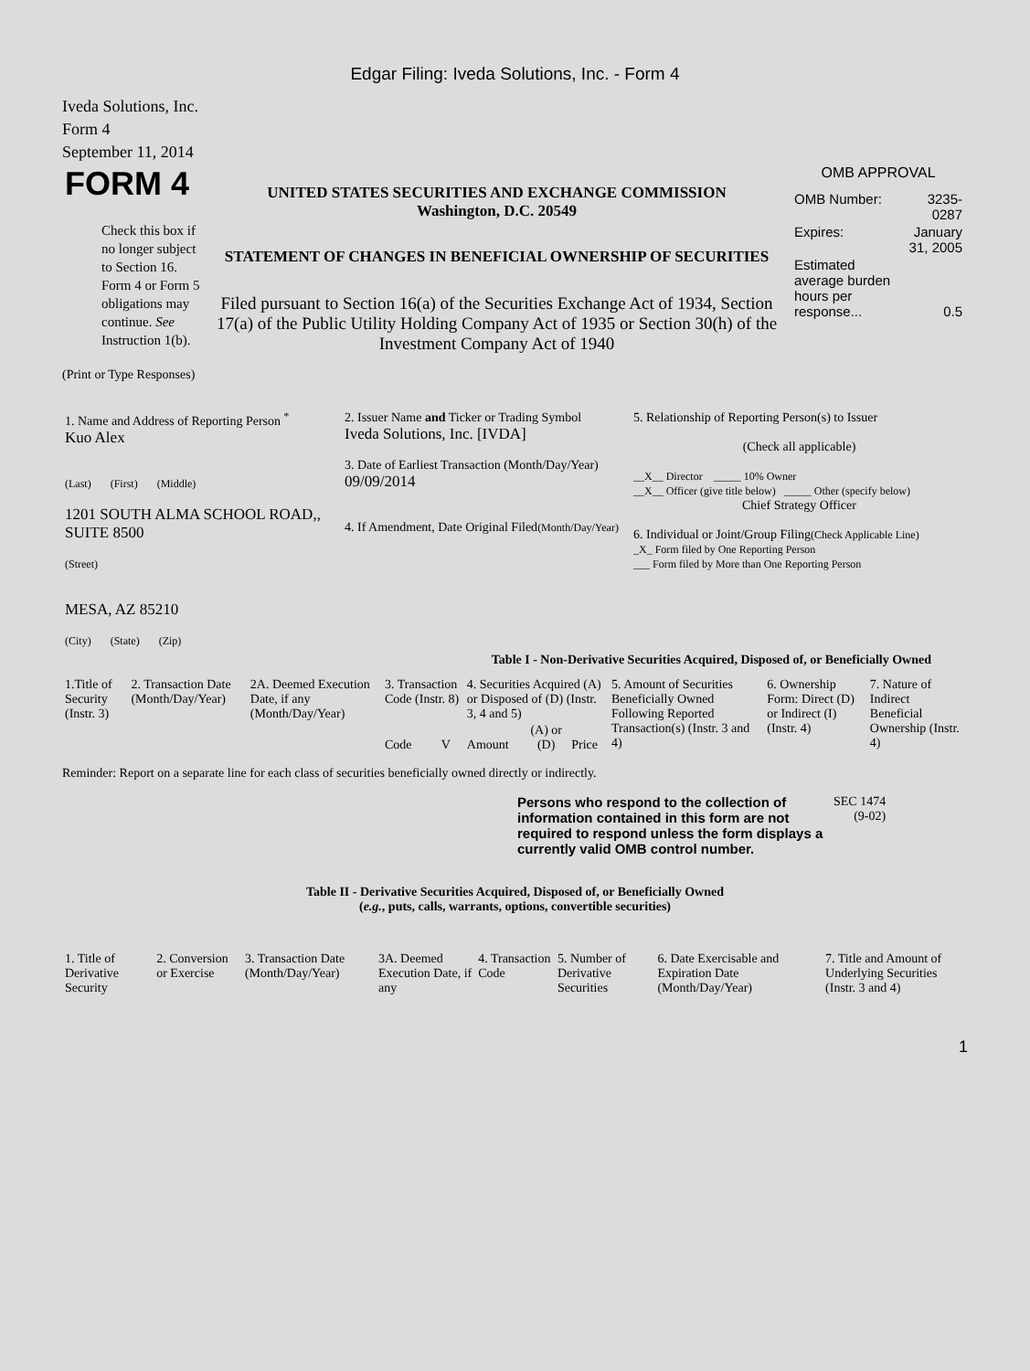Edgar Filing: Iveda Solutions, Inc. - Form 4
Iveda Solutions, Inc.
Form 4
September 11, 2014
| FORM 4 Check this box if no longer subject to Section 16. Form 4 or Form 5 obligations may continue. See Instruction 1(b). | UNITED STATES SECURITIES AND EXCHANGE COMMISSION Washington, D.C. 20549 STATEMENT OF CHANGES IN BENEFICIAL OWNERSHIP OF SECURITIES Filed pursuant to Section 16(a) of the Securities Exchange Act of 1934, Section 17(a) of the Public Utility Holding Company Act of 1935 or Section 30(h) of the Investment Company Act of 1940 | OMB APPROVAL / OMB Number: / 3235-0287 / / Expires: / January 31, 2005 / / Estimated average burden hours per response... / 0.5 / |
(Print or Type Responses)
| 1. Name and Address of Reporting Person <sup>*</sup> Kuo Alex (Last) (First) (Middle) 1201 SOUTH ALMA SCHOOL ROAD,, SUITE 8500 (Street) MESA, AZ 85210 (City) (State) (Zip) | 2. Issuer Name and Ticker or Trading Symbol Iveda Solutions, Inc. [IVDA] 3. Date of Earliest Transaction (Month/Day/Year) 09/09/2014 4. If Amendment, Date Original Filed (Month/Day/Year) | 5. Relationship of Reporting Person(s) to Issuer (Check all applicable) __X__ Director _____ 10% Owner __X__ Officer (give title below) _____ Other (specify below) Chief Strategy Officer 6. Individual or Joint/Group Filing (Check Applicable Line) _X_ Form filed by One Reporting Person ___ Form filed by More than One Reporting Person |
Table I - Non-Derivative Securities Acquired, Disposed of, or Beneficially Owned
| 1.Title of Security (Instr. 3) | 2. Transaction Date (Month/Day/Year) | 2A. Deemed Execution Date, if any (Month/Day/Year) | 3. Transaction Code (Instr. 8) | | 4. Securities Acquired (A) or Disposed of (D) (Instr. 3, 4 and 5) | | | 5. Amount of Securities Beneficially Owned Following Reported Transaction(s) (Instr. 3 and 4) | 6. Ownership Form: Direct (D) or Indirect (I) (Instr. 4) | 7. Nature of Indirect Beneficial Ownership (Instr. 4) |
| --- | --- | --- | --- | --- | --- | --- | --- | --- | --- | --- |
| | | | Code | V | Amount | (A) or (D) | Price | | | |
Reminder: Report on a separate line for each class of securities beneficially owned directly or indirectly.
| Persons who respond to the collection of information contained in this form are not required to respond unless the form displays a currently valid OMB control number. | SEC 1474 (9-02) |
Table II - Derivative Securities Acquired, Disposed of, or Beneficially Owned
(e.g., puts, calls, warrants, options, convertible securities)
| 1. Title of Derivative Security | 2. Conversion or Exercise | 3. Transaction Date (Month/Day/Year) | 3A. Deemed Execution Date, if any | 4. Transaction Code | 5. Number of Derivative Securities | 6. Date Exercisable and Expiration Date (Month/Day/Year) | 7. Title and Amount of Underlying Securities (Instr. 3 and 4) |
| --- | --- | --- | --- | --- | --- | --- | --- |
1